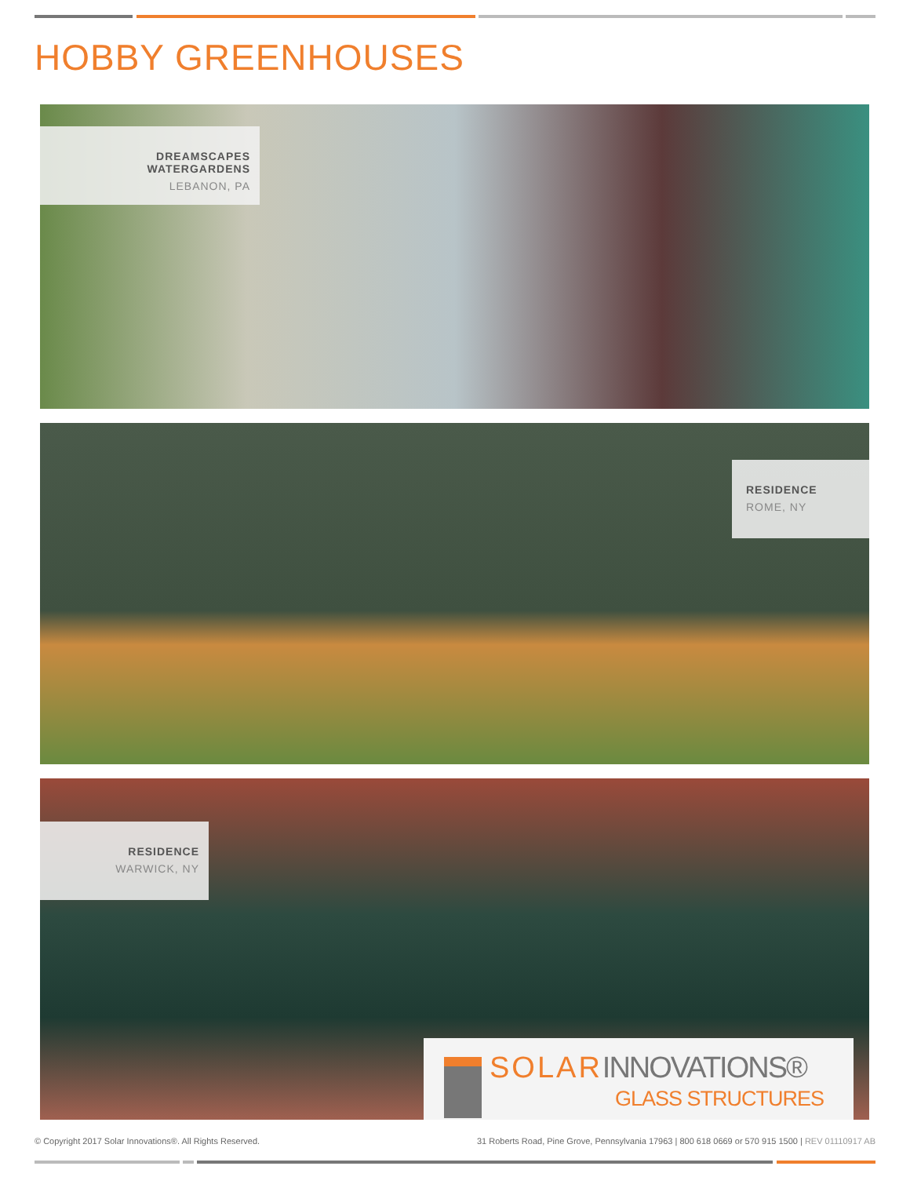HOBBY GREENHOUSES
DREAMSCAPES WATERGARDENS
LEBANON, PA
RESIDENCE
ROME, NY
RESIDENCE
WARWICK, NY
SOLARINNOVATIONS®
GLASS STRUCTURES
© Copyright 2017 Solar Innovations®. All Rights Reserved.
31 Roberts Road, Pine Grove, Pennsylvania 17963 | 800 618 0669 or 570 915 1500 | REV 01110917 AB